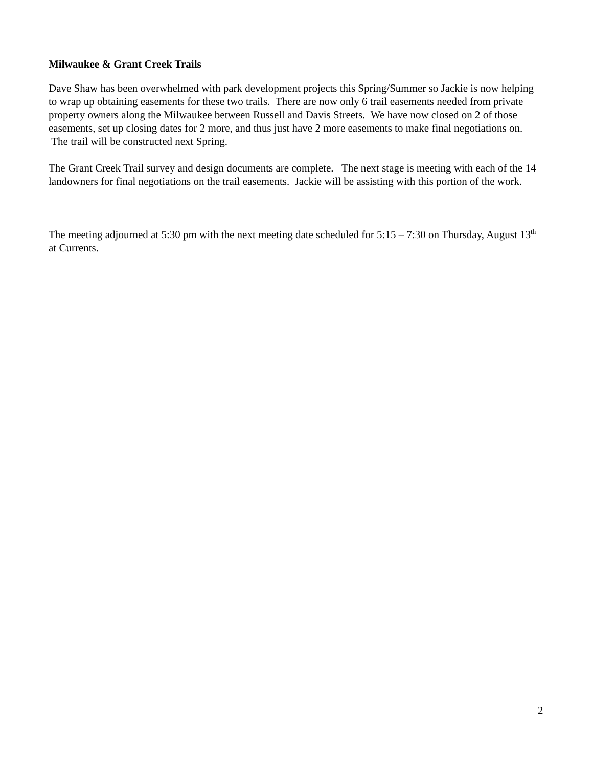Milwaukee & Grant Creek Trails
Dave Shaw has been overwhelmed with park development projects this Spring/Summer so Jackie is now helping to wrap up obtaining easements for these two trails. There are now only 6 trail easements needed from private property owners along the Milwaukee between Russell and Davis Streets. We have now closed on 2 of those easements, set up closing dates for 2 more, and thus just have 2 more easements to make final negotiations on. The trail will be constructed next Spring.
The Grant Creek Trail survey and design documents are complete. The next stage is meeting with each of the 14 landowners for final negotiations on the trail easements. Jackie will be assisting with this portion of the work.
The meeting adjourned at 5:30 pm with the next meeting date scheduled for 5:15 – 7:30 on Thursday, August 13<sup>th</sup> at Currents.
2